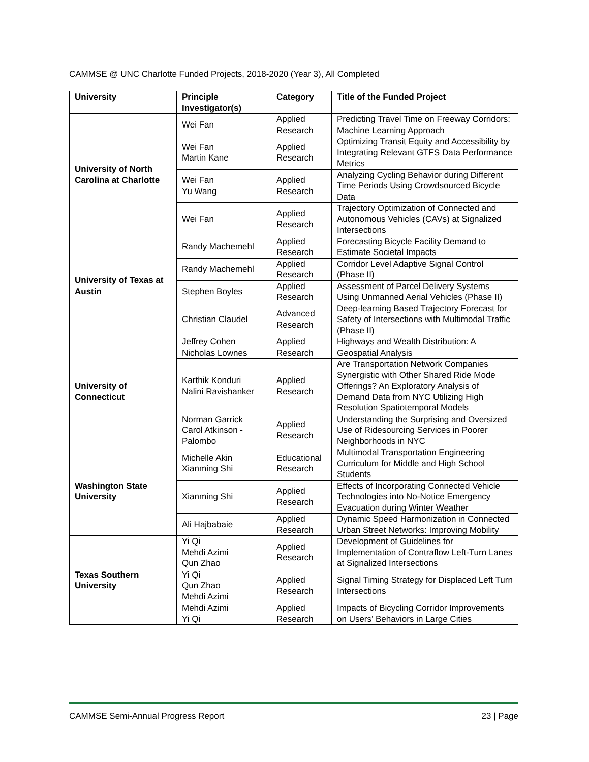CAMMSE @ UNC Charlotte Funded Projects, 2018-2020 (Year 3), All Completed
| University | Principle Investigator(s) | Category | Title of the Funded Project |
| --- | --- | --- | --- |
| University of North Carolina at Charlotte | Wei Fan | Applied Research | Predicting Travel Time on Freeway Corridors: Machine Learning Approach |
| | Wei Fan Martin Kane | Applied Research | Optimizing Transit Equity and Accessibility by Integrating Relevant GTFS Data Performance Metrics |
| | Wei Fan Yu Wang | Applied Research | Analyzing Cycling Behavior during Different Time Periods Using Crowdsourced Bicycle Data |
| | Wei Fan | Applied Research | Trajectory Optimization of Connected and Autonomous Vehicles (CAVs) at Signalized Intersections |
| University of Texas at Austin | Randy Machemehl | Applied Research | Forecasting Bicycle Facility Demand to Estimate Societal Impacts |
| | Randy Machemehl | Applied Research | Corridor Level Adaptive Signal Control (Phase II) |
| | Stephen Boyles | Applied Research | Assessment of Parcel Delivery Systems Using Unmanned Aerial Vehicles (Phase II) |
| | Christian Claudel | Advanced Research | Deep-learning Based Trajectory Forecast for Safety of Intersections with Multimodal Traffic (Phase II) |
| University of Connecticut | Jeffrey Cohen Nicholas Lownes | Applied Research | Highways and Wealth Distribution: A Geospatial Analysis |
| | Karthik Konduri Nalini Ravishanker | Applied Research | Are Transportation Network Companies Synergistic with Other Shared Ride Mode Offerings? An Exploratory Analysis of Demand Data from NYC Utilizing High Resolution Spatiotemporal Models |
| | Norman Garrick Carol Atkinson - Palombo | Applied Research | Understanding the Surprising and Oversized Use of Ridesourcing Services in Poorer Neighborhoods in NYC |
| Washington State University | Michelle Akin Xianming Shi | Educational Research | Multimodal Transportation Engineering Curriculum for Middle and High School Students |
| | Xianming Shi | Applied Research | Effects of Incorporating Connected Vehicle Technologies into No-Notice Emergency Evacuation during Winter Weather |
| | Ali Hajbabaie | Applied Research | Dynamic Speed Harmonization in Connected Urban Street Networks: Improving Mobility |
| Texas Southern University | Yi Qi Mehdi Azimi Qun Zhao | Applied Research | Development of Guidelines for Implementation of Contraflow Left-Turn Lanes at Signalized Intersections |
| | Yi Qi Qun Zhao Mehdi Azimi | Applied Research | Signal Timing Strategy for Displaced Left Turn Intersections |
| | Mehdi Azimi Yi Qi | Applied Research | Impacts of Bicycling Corridor Improvements on Users’ Behaviors in Large Cities |
CAMMSE Semi-Annual Progress Report 23 | Page